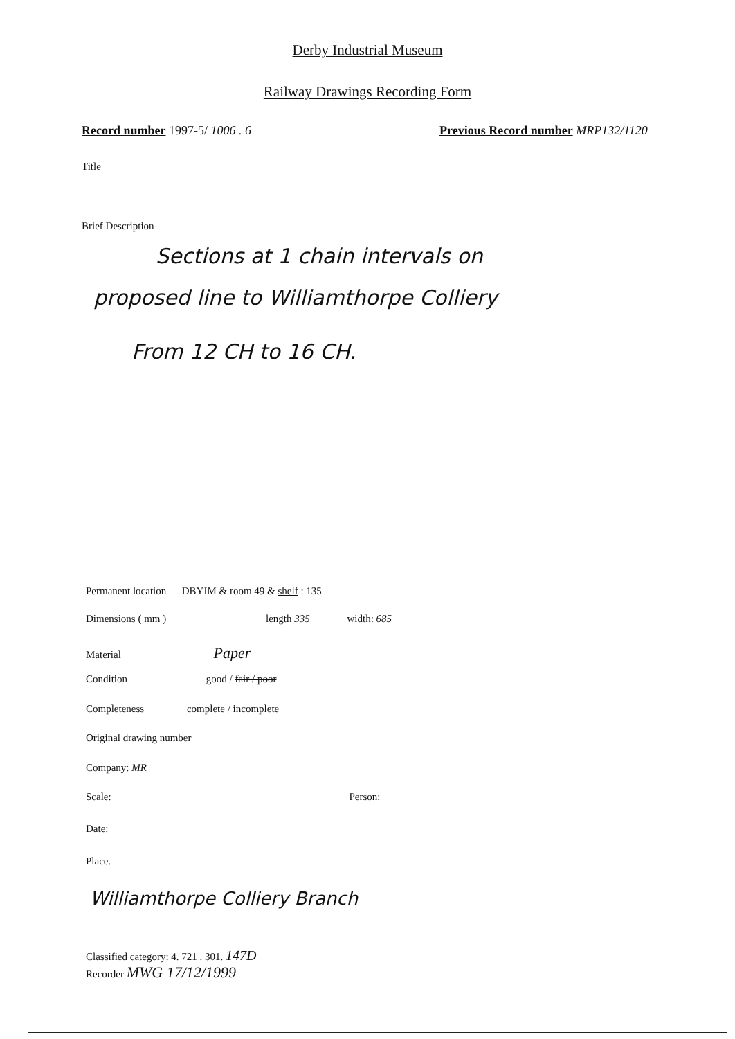Derby Industrial Museum
Railway Drawings Recording Form
Record number 1997-5/ 1006 . 6
Previous Record number MRP132/1120
Title
Brief Description
Sections at 1 chain intervals on
proposed line to Williamthorpe Colliery
From 12 CH to 16 CH.
Permanent location DBYIM & room 49 & shelf : 135
Dimensions ( mm ) length 335 width: 685
Material Paper
Condition good / fair / poor
Completeness complete / incomplete
Original drawing number
Company: MR
Scale: Person:
Date:
Place.
Williamthorpe Colliery Branch
Classified category: 4. 721 . 301. 147D
Recorder MWG 17/12/1999